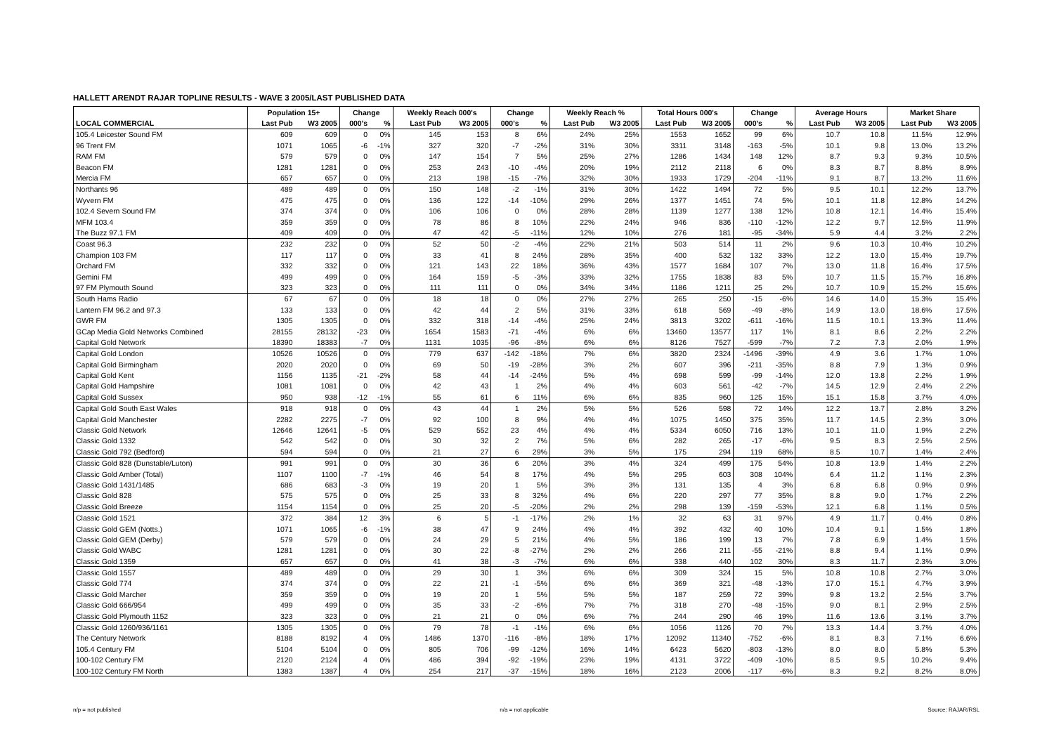HALLETT ARENDT RAJAR TOPLINE RESULTS - WAVE 3 2005/LAST PUBLISHED DATA
| | Population 15+ | | Change | | Weekly Reach 000's | | Change | | Weekly Reach % | | Total Hours 000's | | Change | | Average Hours | | Market Share | |
| --- | --- | --- | --- | --- | --- | --- | --- | --- | --- | --- | --- | --- | --- | --- | --- | --- | --- | --- |
| LOCAL COMMERCIAL | Last Pub | W3 2005 | 000's | % | Last Pub | W3 2005 | 000's | % | Last Pub | W3 2005 | Last Pub | W3 2005 | 000's | % | Last Pub | W3 2005 | Last Pub | W3 2005 |
| 105.4 Leicester Sound FM | 609 | 609 | 0 | 0% | 145 | 153 | 8 | 6% | 24% | 25% | 1553 | 1652 | 99 | 6% | 10.7 | 10.8 | 11.5% | 12.9% |
| 96 Trent FM | 1071 | 1065 | -6 | -1% | 327 | 320 | -7 | -2% | 31% | 30% | 3311 | 3148 | -163 | -5% | 10.1 | 9.8 | 13.0% | 13.2% |
| RAM FM | 579 | 579 | 0 | 0% | 147 | 154 | 7 | 5% | 25% | 27% | 1286 | 1434 | 148 | 12% | 8.7 | 9.3 | 9.3% | 10.5% |
| Beacon FM | 1281 | 1281 | 0 | 0% | 253 | 243 | -10 | -4% | 20% | 19% | 2112 | 2118 | 6 | 0% | 8.3 | 8.7 | 8.8% | 8.9% |
| Mercia FM | 657 | 657 | 0 | 0% | 213 | 198 | -15 | -7% | 32% | 30% | 1933 | 1729 | -204 | -11% | 9.1 | 8.7 | 13.2% | 11.6% |
| Northants 96 | 489 | 489 | 0 | 0% | 150 | 148 | -2 | -1% | 31% | 30% | 1422 | 1494 | 72 | 5% | 9.5 | 10.1 | 12.2% | 13.7% |
| Wyvern FM | 475 | 475 | 0 | 0% | 136 | 122 | -14 | -10% | 29% | 26% | 1377 | 1451 | 74 | 5% | 10.1 | 11.8 | 12.8% | 14.2% |
| 102.4 Severn Sound FM | 374 | 374 | 0 | 0% | 106 | 106 | 0 | 0% | 28% | 28% | 1139 | 1277 | 138 | 12% | 10.8 | 12.1 | 14.4% | 15.4% |
| MFM 103.4 | 359 | 359 | 0 | 0% | 78 | 86 | 8 | 10% | 22% | 24% | 946 | 836 | -110 | -12% | 12.2 | 9.7 | 12.5% | 11.9% |
| The Buzz 97.1 FM | 409 | 409 | 0 | 0% | 47 | 42 | -5 | -11% | 12% | 10% | 276 | 181 | -95 | -34% | 5.9 | 4.4 | 3.2% | 2.2% |
| Coast 96.3 | 232 | 232 | 0 | 0% | 52 | 50 | -2 | -4% | 22% | 21% | 503 | 514 | 11 | 2% | 9.6 | 10.3 | 10.4% | 10.2% |
| Champion 103 FM | 117 | 117 | 0 | 0% | 33 | 41 | 8 | 24% | 28% | 35% | 400 | 532 | 132 | 33% | 12.2 | 13.0 | 15.4% | 19.7% |
| Orchard FM | 332 | 332 | 0 | 0% | 121 | 143 | 22 | 18% | 36% | 43% | 1577 | 1684 | 107 | 7% | 13.0 | 11.8 | 16.4% | 17.5% |
| Gemini FM | 499 | 499 | 0 | 0% | 164 | 159 | -5 | -3% | 33% | 32% | 1755 | 1838 | 83 | 5% | 10.7 | 11.5 | 15.7% | 16.8% |
| 97 FM Plymouth Sound | 323 | 323 | 0 | 0% | 111 | 111 | 0 | 0% | 34% | 34% | 1186 | 1211 | 25 | 2% | 10.7 | 10.9 | 15.2% | 15.6% |
| South Hams Radio | 67 | 67 | 0 | 0% | 18 | 18 | 0 | 0% | 27% | 27% | 265 | 250 | -15 | -6% | 14.6 | 14.0 | 15.3% | 15.4% |
| Lantern FM 96.2 and 97.3 | 133 | 133 | 0 | 0% | 42 | 44 | 2 | 5% | 31% | 33% | 618 | 569 | -49 | -8% | 14.9 | 13.0 | 18.6% | 17.5% |
| GWR FM | 1305 | 1305 | 0 | 0% | 332 | 318 | -14 | -4% | 25% | 24% | 3813 | 3202 | -611 | -16% | 11.5 | 10.1 | 13.3% | 11.4% |
| GCap Media Gold Networks Combined | 28155 | 28132 | -23 | 0% | 1654 | 1583 | -71 | -4% | 6% | 6% | 13460 | 13577 | 117 | 1% | 8.1 | 8.6 | 2.2% | 2.2% |
| Capital Gold Network | 18390 | 18383 | -7 | 0% | 1131 | 1035 | -96 | -8% | 6% | 6% | 8126 | 7527 | -599 | -7% | 7.2 | 7.3 | 2.0% | 1.9% |
| Capital Gold London | 10526 | 10526 | 0 | 0% | 779 | 637 | -142 | -18% | 7% | 6% | 3820 | 2324 | -1496 | -39% | 4.9 | 3.6 | 1.7% | 1.0% |
| Capital Gold Birmingham | 2020 | 2020 | 0 | 0% | 69 | 50 | -19 | -28% | 3% | 2% | 607 | 396 | -211 | -35% | 8.8 | 7.9 | 1.3% | 0.9% |
| Capital Gold Kent | 1156 | 1135 | -21 | -2% | 58 | 44 | -14 | -24% | 5% | 4% | 698 | 599 | -99 | -14% | 12.0 | 13.8 | 2.2% | 1.9% |
| Capital Gold Hampshire | 1081 | 1081 | 0 | 0% | 42 | 43 | 1 | 2% | 4% | 4% | 603 | 561 | -42 | -7% | 14.5 | 12.9 | 2.4% | 2.2% |
| Capital Gold Sussex | 950 | 938 | -12 | -1% | 55 | 61 | 6 | 11% | 6% | 6% | 835 | 960 | 125 | 15% | 15.1 | 15.8 | 3.7% | 4.0% |
| Capital Gold South East Wales | 918 | 918 | 0 | 0% | 43 | 44 | 1 | 2% | 5% | 5% | 526 | 598 | 72 | 14% | 12.2 | 13.7 | 2.8% | 3.2% |
| Capital Gold Manchester | 2282 | 2275 | -7 | 0% | 92 | 100 | 8 | 9% | 4% | 4% | 1075 | 1450 | 375 | 35% | 11.7 | 14.5 | 2.3% | 3.0% |
| Classic Gold Network | 12646 | 12641 | -5 | 0% | 529 | 552 | 23 | 4% | 4% | 4% | 5334 | 6050 | 716 | 13% | 10.1 | 11.0 | 1.9% | 2.2% |
| Classic Gold 1332 | 542 | 542 | 0 | 0% | 30 | 32 | 2 | 7% | 5% | 6% | 282 | 265 | -17 | -6% | 9.5 | 8.3 | 2.5% | 2.5% |
| Classic Gold 792 (Bedford) | 594 | 594 | 0 | 0% | 21 | 27 | 6 | 29% | 3% | 5% | 175 | 294 | 119 | 68% | 8.5 | 10.7 | 1.4% | 2.4% |
| Classic Gold 828 (Dunstable/Luton) | 991 | 991 | 0 | 0% | 30 | 36 | 6 | 20% | 3% | 4% | 324 | 499 | 175 | 54% | 10.8 | 13.9 | 1.4% | 2.2% |
| Classic Gold Amber (Total) | 1107 | 1100 | -7 | -1% | 46 | 54 | 8 | 17% | 4% | 5% | 295 | 603 | 308 | 104% | 6.4 | 11.2 | 1.1% | 2.3% |
| Classic Gold 1431/1485 | 686 | 683 | -3 | 0% | 19 | 20 | 1 | 5% | 3% | 3% | 131 | 135 | 4 | 3% | 6.8 | 6.8 | 0.9% | 0.9% |
| Classic Gold 828 | 575 | 575 | 0 | 0% | 25 | 33 | 8 | 32% | 4% | 6% | 220 | 297 | 77 | 35% | 8.8 | 9.0 | 1.7% | 2.2% |
| Classic Gold Breeze | 1154 | 1154 | 0 | 0% | 25 | 20 | -5 | -20% | 2% | 2% | 298 | 139 | -159 | -53% | 12.1 | 6.8 | 1.1% | 0.5% |
| Classic Gold 1521 | 372 | 384 | 12 | 3% | 6 | 5 | -1 | -17% | 2% | 1% | 32 | 63 | 31 | 97% | 4.9 | 11.7 | 0.4% | 0.8% |
| Classic Gold GEM (Notts.) | 1071 | 1065 | -6 | -1% | 38 | 47 | 9 | 24% | 4% | 4% | 392 | 432 | 40 | 10% | 10.4 | 9.1 | 1.5% | 1.8% |
| Classic Gold GEM (Derby) | 579 | 579 | 0 | 0% | 24 | 29 | 5 | 21% | 4% | 5% | 186 | 199 | 13 | 7% | 7.8 | 6.9 | 1.4% | 1.5% |
| Classic Gold WABC | 1281 | 1281 | 0 | 0% | 30 | 22 | -8 | -27% | 2% | 2% | 266 | 211 | -55 | -21% | 8.8 | 9.4 | 1.1% | 0.9% |
| Classic Gold 1359 | 657 | 657 | 0 | 0% | 41 | 38 | -3 | -7% | 6% | 6% | 338 | 440 | 102 | 30% | 8.3 | 11.7 | 2.3% | 3.0% |
| Classic Gold 1557 | 489 | 489 | 0 | 0% | 29 | 30 | 1 | 3% | 6% | 6% | 309 | 324 | 15 | 5% | 10.8 | 10.8 | 2.7% | 3.0% |
| Classic Gold 774 | 374 | 374 | 0 | 0% | 22 | 21 | -1 | -5% | 6% | 6% | 369 | 321 | -48 | -13% | 17.0 | 15.1 | 4.7% | 3.9% |
| Classic Gold Marcher | 359 | 359 | 0 | 0% | 19 | 20 | 1 | 5% | 5% | 5% | 187 | 259 | 72 | 39% | 9.8 | 13.2 | 2.5% | 3.7% |
| Classic Gold 666/954 | 499 | 499 | 0 | 0% | 35 | 33 | -2 | -6% | 7% | 7% | 318 | 270 | -48 | -15% | 9.0 | 8.1 | 2.9% | 2.5% |
| Classic Gold Plymouth 1152 | 323 | 323 | 0 | 0% | 21 | 21 | 0 | 0% | 6% | 7% | 244 | 290 | 46 | 19% | 11.6 | 13.6 | 3.1% | 3.7% |
| Classic Gold 1260/936/1161 | 1305 | 1305 | 0 | 0% | 79 | 78 | -1 | -1% | 6% | 6% | 1056 | 1126 | 70 | 7% | 13.3 | 14.4 | 3.7% | 4.0% |
| The Century Network | 8188 | 8192 | 4 | 0% | 1486 | 1370 | -116 | -8% | 18% | 17% | 12092 | 11340 | -752 | -6% | 8.1 | 8.3 | 7.1% | 6.6% |
| 105.4 Century FM | 5104 | 5104 | 0 | 0% | 805 | 706 | -99 | -12% | 16% | 14% | 6423 | 5620 | -803 | -13% | 8.0 | 8.0 | 5.8% | 5.3% |
| 100-102 Century FM | 2120 | 2124 | 4 | 0% | 486 | 394 | -92 | -19% | 23% | 19% | 4131 | 3722 | -409 | -10% | 8.5 | 9.5 | 10.2% | 9.4% |
| 100-102 Century FM North | 1383 | 1387 | 4 | 0% | 254 | 217 | -37 | -15% | 18% | 16% | 2123 | 2006 | -117 | -6% | 8.3 | 9.2 | 8.2% | 8.0% |
n/p = not published n/a = not applicable Source: RAJAR/RSL